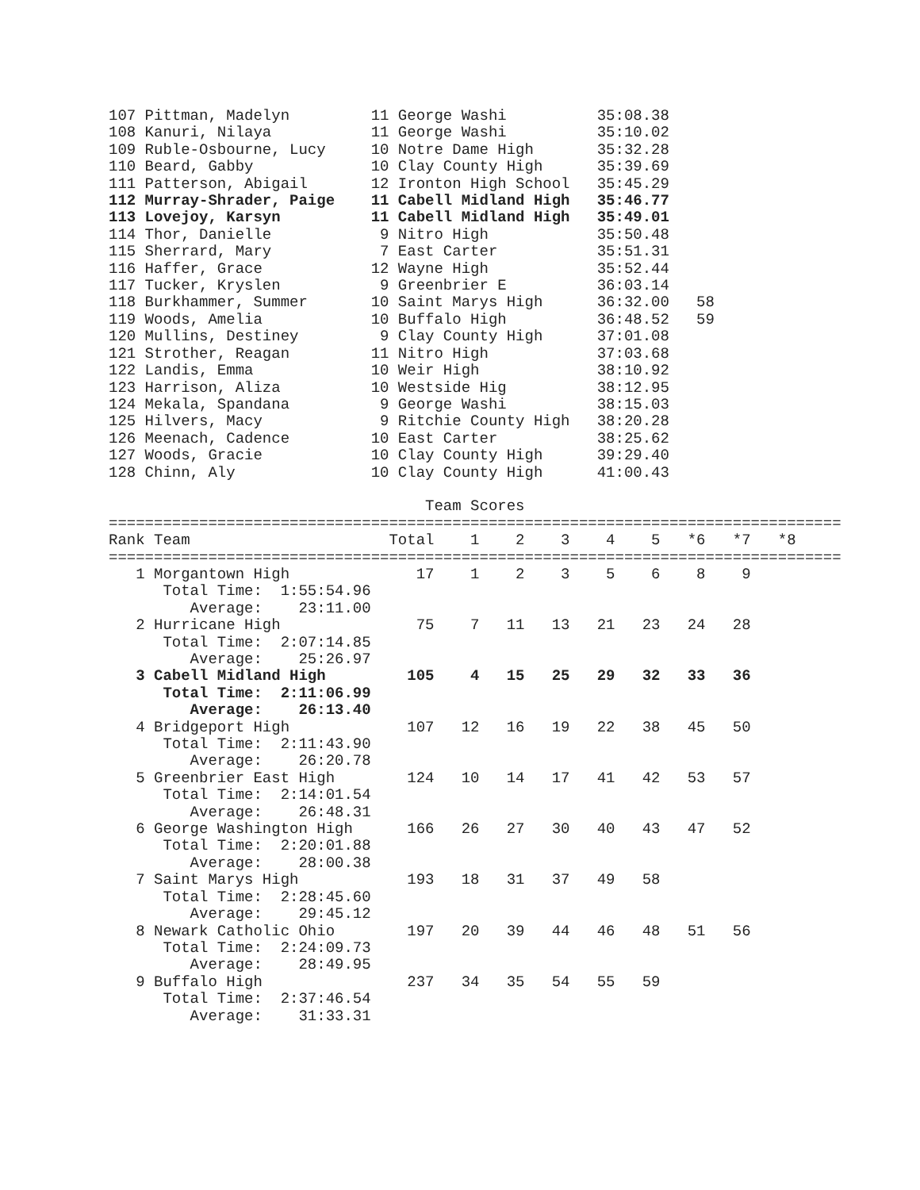107 Pittman, Madelyn         11 George Washi          35:08.38
108 Kanuri, Nilaya           11 George Washi          35:10.02
109 Ruble-Osbourne, Lucy     10 Notre Dame High       35:32.28
110 Beard, Gabby             10 Clay County High      35:39.69
111 Patterson, Abigail       12 Ironton High School   35:45.29
112 Murray-Shrader, Paige    11 Cabell Midland High   35:46.77
113 Lovejoy, Karsyn          11 Cabell Midland High   35:49.01
114 Thor, Danielle            9 Nitro High            35:50.48
115 Sherrard, Mary            7 East Carter           35:51.31
116 Haffer, Grace            12 Wayne High            35:52.44
117 Tucker, Kryslen           9 Greenbrier E          36:03.14
118 Burkhammer, Summer       10 Saint Marys High      36:32.00   58
119 Woods, Amelia            10 Buffalo High          36:48.52   59
120 Mullins, Destiney         9 Clay County High      37:01.08
121 Strother, Reagan         11 Nitro High            37:03.68
122 Landis, Emma             10 Weir High             38:10.92
123 Harrison, Aliza          10 Westside Hig          38:12.95
124 Mekala, Spandana          9 George Washi          38:15.03
125 Hilvers, Macy             9 Ritchie County High   38:20.28
126 Meenach, Cadence         10 East Carter           38:25.62
127 Woods, Gracie            10 Clay County High      39:29.40
128 Chinn, Aly               10 Clay County High      41:00.43

                                   Team Scores
=================================================================================
Rank Team                      Total    1    2    3    4    5   *6   *7   *8
=================================================================================
   1 Morgantown High              17    1    2    3    5    6    8    9
      Total Time:  1:55:54.96
         Average:    23:11.00
   2 Hurricane High               75    7   11   13   21   23   24   28
      Total Time:  2:07:14.85
         Average:    25:26.97
   3 Cabell Midland High         105    4   15   25   29   32   33   36
      Total Time:  2:11:06.99
         Average:    26:13.40
   4 Bridgeport High             107   12   16   19   22   38   45   50
      Total Time:  2:11:43.90
         Average:    26:20.78
   5 Greenbrier East High        124   10   14   17   41   42   53   57
      Total Time:  2:14:01.54
         Average:    26:48.31
   6 George Washington High      166   26   27   30   40   43   47   52
      Total Time:  2:20:01.88
         Average:    28:00.38
   7 Saint Marys High            193   18   31   37   49   58
      Total Time:  2:28:45.60
         Average:    29:45.12
   8 Newark Catholic Ohio        197   20   39   44   46   48   51   56
      Total Time:  2:24:09.73
         Average:    28:49.95
   9 Buffalo High                237   34   35   54   55   59
      Total Time:  2:37:46.54
         Average:    31:33.31